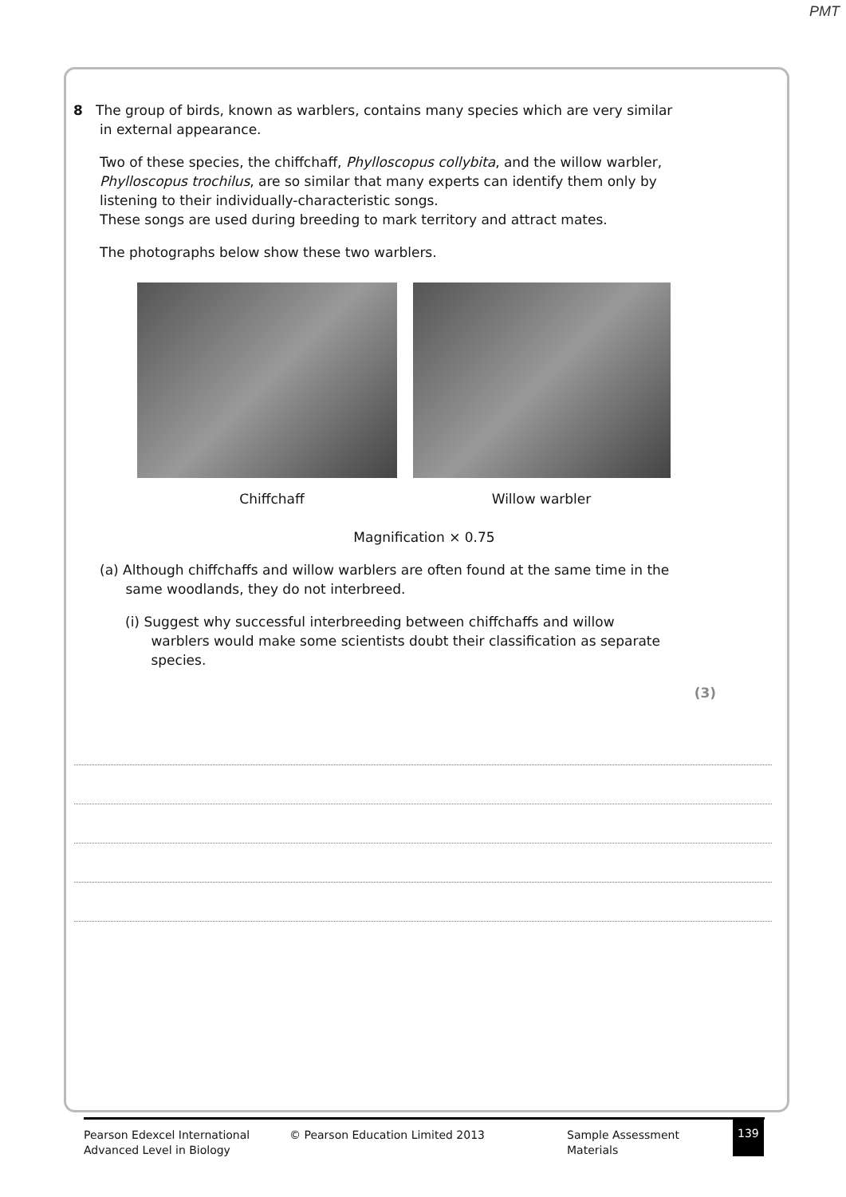PMT
8 The group of birds, known as warblers, contains many species which are very similar
in external appearance.
Two of these species, the chiffchaff, Phylloscopus collybita, and the willow warbler, Phylloscopus trochilus, are so similar that many experts can identify them only by listening to their individually-characteristic songs.
These songs are used during breeding to mark territory and attract mates.
The photographs below show these two warblers.
Chiffchaff Willow warbler
Magnification × 0.75
(a) Although chiffchaffs and willow warblers are often found at the same time in the
same woodlands, they do not interbreed.
(i) Suggest why successful interbreeding between chiffchaffs and willow
warblers would make some scientists doubt their classification as separate
species.
(3)
Pearson Edexcel International
Advanced Level in Biology
© Pearson Education Limited 2013 Sample Assessment Materials
139